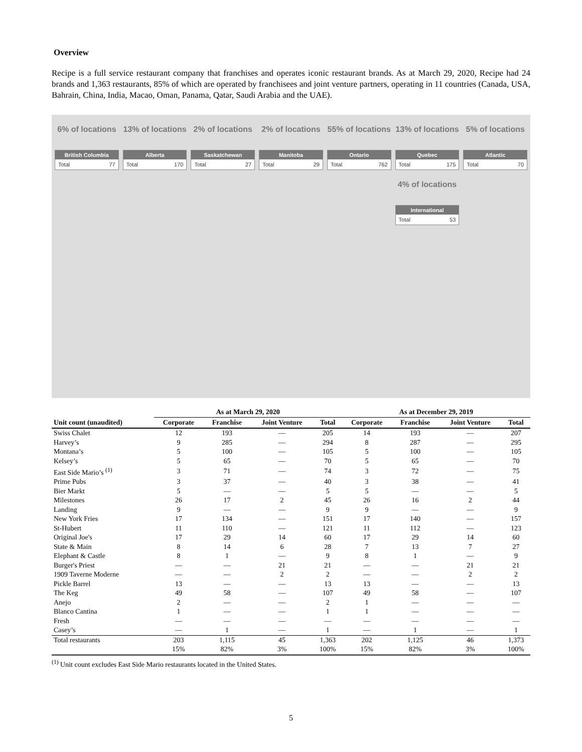Overview
Recipe is a full service restaurant company that franchises and operates iconic restaurant brands. As at March 29, 2020, Recipe had 24 brands and 1,363 restaurants, 85% of which are operated by franchisees and joint venture partners, operating in 11 countries (Canada, USA, Bahrain, China, India, Macao, Oman, Panama, Qatar, Saudi Arabia and the UAE).
6% of locations
British Columbia
Total 77
13% of locations
Alberta
Total 170
2% of locations
Saskatchewan
Total 27
2% of locations
Manitoba
Total 29
55% of locations
Ontario
Total 762
13% of locations
Quebec
Total 175
4% of locations
International
Total 53
5% of locations
Atlantic
Total 70
| | As at March 29, 2020 | | | | As at December 29, 2019 | | | |
| --- | --- | --- | --- | --- | --- | --- | --- | --- |
| Unit count (unaudited) | Corporate | Franchise | Joint Venture | Total | Corporate | Franchise | Joint Venture | Total |
| Swiss Chalet | 12 | 193 | — | 205 | 14 | 193 | — | 207 |
| Harvey’s | 9 | 285 | — | 294 | 8 | 287 | — | 295 |
| Montana’s | 5 | 100 | — | 105 | 5 | 100 | — | 105 |
| Kelsey’s | 5 | 65 | — | 70 | 5 | 65 | — | 70 |
| East Side Mario’s <sup>(1)</sup> | 3 | 71 | — | 74 | 3 | 72 | — | 75 |
| Prime Pubs | 3 | 37 | — | 40 | 3 | 38 | — | 41 |
| Bier Markt | 5 | — | — | 5 | 5 | — | — | 5 |
| Milestones | 26 | 17 | 2 | 45 | 26 | 16 | 2 | 44 |
| Landing | 9 | — | — | 9 | 9 | — | — | 9 |
| New York Fries | 17 | 134 | — | 151 | 17 | 140 | — | 157 |
| St-Hubert | 11 | 110 | — | 121 | 11 | 112 | — | 123 |
| Original Joe's | 17 | 29 | 14 | 60 | 17 | 29 | 14 | 60 |
| State & Main | 8 | 14 | 6 | 28 | 7 | 13 | 7 | 27 |
| Elephant & Castle | 8 | 1 | — | 9 | 8 | 1 | — | 9 |
| Burger's Priest | — | — | 21 | 21 | — | — | 21 | 21 |
| 1909 Taverne Moderne | — | — | 2 | 2 | — | — | 2 | 2 |
| Pickle Barrel | 13 | — | — | 13 | 13 | — | — | 13 |
| The Keg | 49 | 58 | — | 107 | 49 | 58 | — | 107 |
| Anejo | 2 | — | — | 2 | 1 | — | — | — |
| Blanco Cantina | 1 | — | — | 1 | 1 | — | — | — |
| Fresh | — | — | — | — | — | — | — | — |
| Casey’s | — | 1 | — | 1 | — | 1 | — | 1 |
| Total restaurants | 203 | 1,115 | 45 | 1,363 | 202 | 1,125 | 46 | 1,373 |
| | 15% | 82% | 3% | 100% | 15% | 82% | 3% | 100% |
<sup>(1)</sup> Unit count excludes East Side Mario restaurants located in the United States.
5